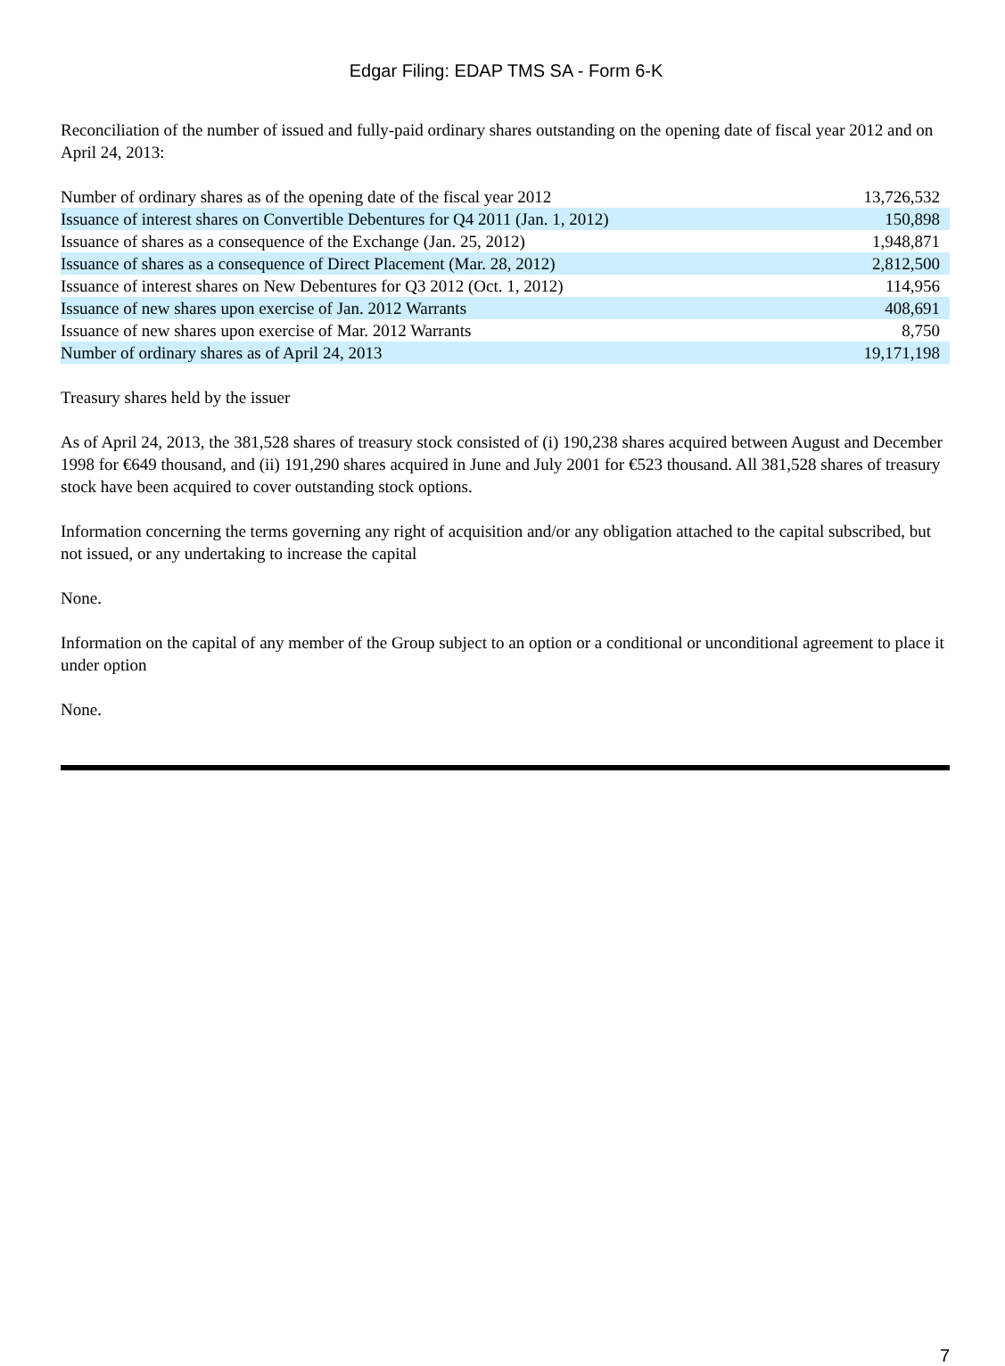Edgar Filing: EDAP TMS SA - Form 6-K
Reconciliation of the number of issued and fully-paid ordinary shares outstanding on the opening date of fiscal year 2012 and on April 24, 2013:
| Number of ordinary shares as of the opening date of the fiscal year 2012 | 13,726,532 |
| Issuance of interest shares on Convertible Debentures for Q4 2011 (Jan. 1, 2012) | 150,898 |
| Issuance of shares as a consequence of the Exchange (Jan. 25, 2012) | 1,948,871 |
| Issuance of shares as a consequence of Direct Placement (Mar. 28, 2012) | 2,812,500 |
| Issuance of interest shares on New Debentures for Q3 2012 (Oct. 1, 2012) | 114,956 |
| Issuance of new shares upon exercise of Jan. 2012 Warrants | 408,691 |
| Issuance of new shares upon exercise of Mar. 2012 Warrants | 8,750 |
| Number of ordinary shares as of April 24, 2013 | 19,171,198 |
Treasury shares held by the issuer
As of April 24, 2013, the 381,528 shares of treasury stock consisted of (i) 190,238 shares acquired between August and December 1998 for €649 thousand, and (ii) 191,290 shares acquired in June and July 2001 for €523 thousand. All 381,528 shares of treasury stock have been acquired to cover outstanding stock options.
Information concerning the terms governing any right of acquisition and/or any obligation attached to the capital subscribed, but not issued, or any undertaking to increase the capital
None.
Information on the capital of any member of the Group subject to an option or a conditional or unconditional agreement to place it under option
None.
7